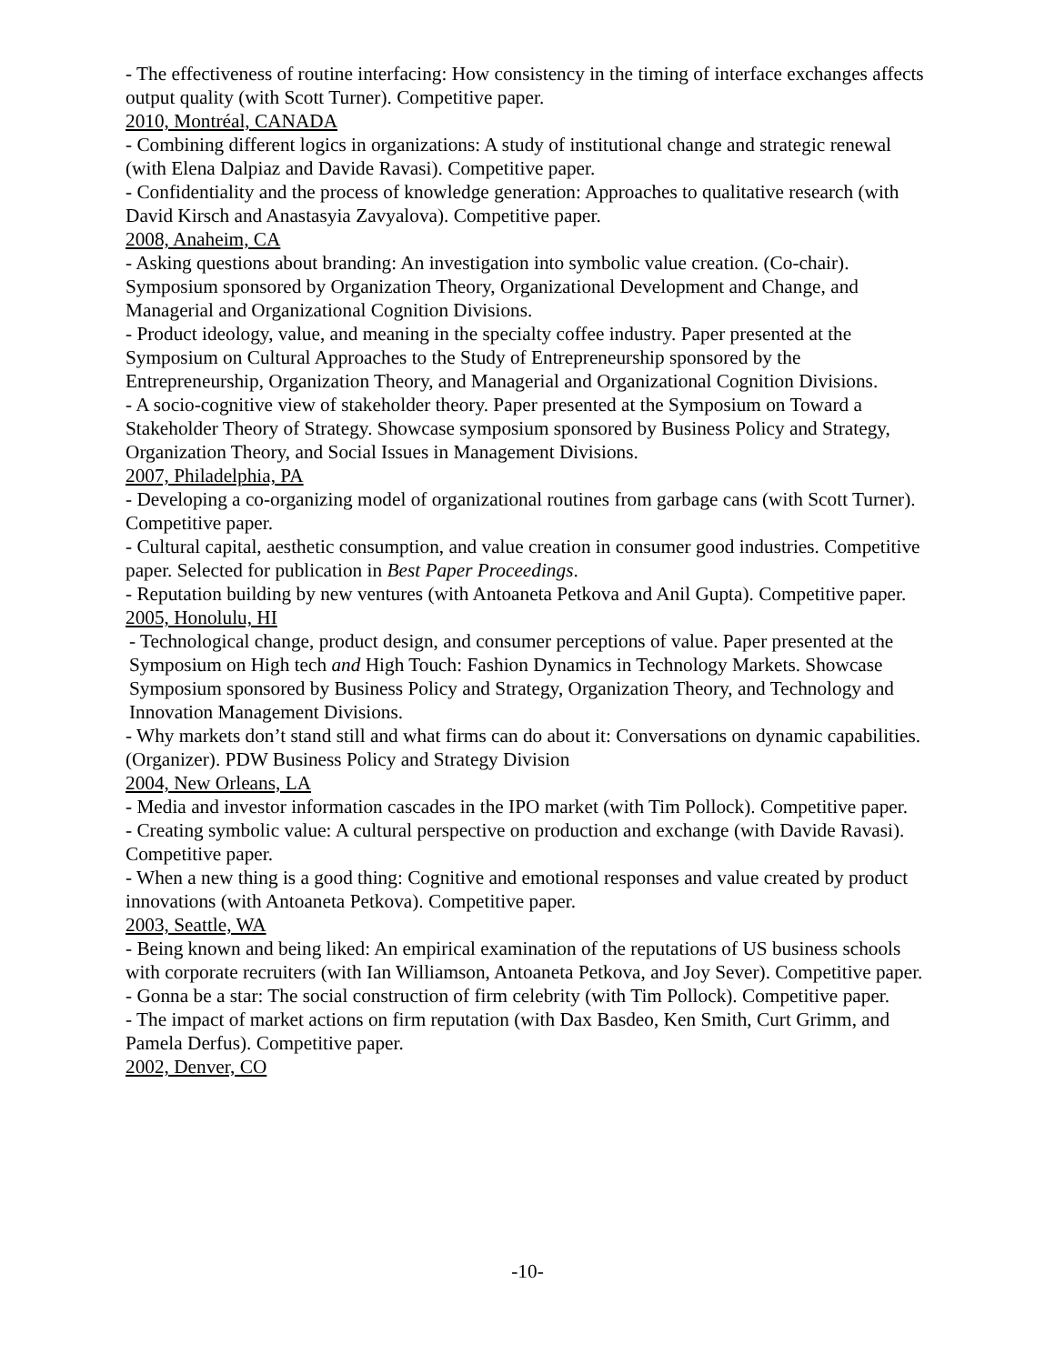- The effectiveness of routine interfacing: How consistency in the timing of interface exchanges affects output quality (with Scott Turner). Competitive paper.
2010, Montréal, CANADA
- Combining different logics in organizations: A study of institutional change and strategic renewal (with Elena Dalpiaz and Davide Ravasi). Competitive paper.
- Confidentiality and the process of knowledge generation: Approaches to qualitative research (with David Kirsch and Anastasyia Zavyalova). Competitive paper.
2008, Anaheim, CA
- Asking questions about branding: An investigation into symbolic value creation. (Co-chair). Symposium sponsored by Organization Theory, Organizational Development and Change, and Managerial and Organizational Cognition Divisions.
- Product ideology, value, and meaning in the specialty coffee industry. Paper presented at the Symposium on Cultural Approaches to the Study of Entrepreneurship sponsored by the Entrepreneurship, Organization Theory, and Managerial and Organizational Cognition Divisions.
- A socio-cognitive view of stakeholder theory. Paper presented at the Symposium on Toward a Stakeholder Theory of Strategy. Showcase symposium sponsored by Business Policy and Strategy, Organization Theory, and Social Issues in Management Divisions.
2007, Philadelphia, PA
- Developing a co-organizing model of organizational routines from garbage cans (with Scott Turner). Competitive paper.
- Cultural capital, aesthetic consumption, and value creation in consumer good industries. Competitive paper. Selected for publication in Best Paper Proceedings.
- Reputation building by new ventures (with Antoaneta Petkova and Anil Gupta). Competitive paper.
2005, Honolulu, HI
- Technological change, product design, and consumer perceptions of value. Paper presented at the Symposium on High tech and High Touch: Fashion Dynamics in Technology Markets. Showcase Symposium sponsored by Business Policy and Strategy, Organization Theory, and Technology and Innovation Management Divisions.
- Why markets don’t stand still and what firms can do about it: Conversations on dynamic capabilities. (Organizer). PDW Business Policy and Strategy Division
2004, New Orleans, LA
- Media and investor information cascades in the IPO market (with Tim Pollock). Competitive paper.
- Creating symbolic value: A cultural perspective on production and exchange (with Davide Ravasi). Competitive paper.
- When a new thing is a good thing: Cognitive and emotional responses and value created by product innovations (with Antoaneta Petkova). Competitive paper.
2003, Seattle, WA
- Being known and being liked: An empirical examination of the reputations of US business schools with corporate recruiters (with Ian Williamson, Antoaneta Petkova, and Joy Sever). Competitive paper.
- Gonna be a star: The social construction of firm celebrity (with Tim Pollock). Competitive paper.
- The impact of market actions on firm reputation (with Dax Basdeo, Ken Smith, Curt Grimm, and Pamela Derfus). Competitive paper.
2002, Denver, CO
-10-